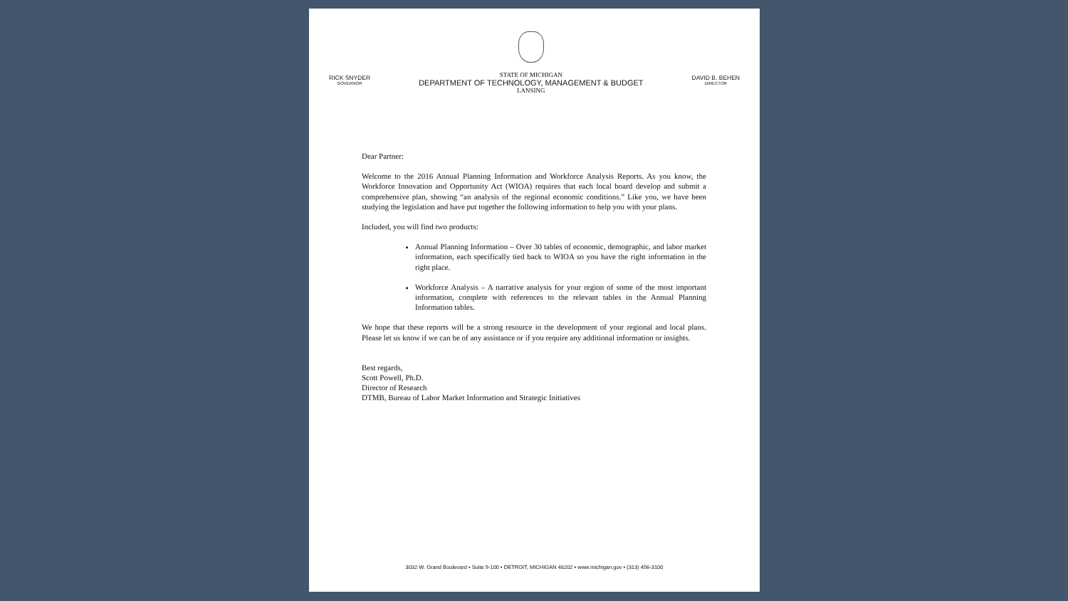RICK SNYDER
GOVERNOR
STATE OF MICHIGAN
DEPARTMENT OF TECHNOLOGY, MANAGEMENT & BUDGET
LANSING
DAVID B. BEHEN
DIRECTOR
Dear Partner:
Welcome to the 2016 Annual Planning Information and Workforce Analysis Reports. As you know, the Workforce Innovation and Opportunity Act (WIOA) requires that each local board develop and submit a comprehensive plan, showing “an analysis of the regional economic conditions.” Like you, we have been studying the legislation and have put together the following information to help you with your plans.
Included, you will find two products:
Annual Planning Information – Over 30 tables of economic, demographic, and labor market information, each specifically tied back to WIOA so you have the right information in the right place.
Workforce Analysis – A narrative analysis for your region of some of the most important information, complete with references to the relevant tables in the Annual Planning Information tables.
We hope that these reports will be a strong resource in the development of your regional and local plans. Please let us know if we can be of any assistance or if you require any additional information or insights.
Best regards,
Scott Powell, Ph.D.
Director of Research
DTMB, Bureau of Labor Market Information and Strategic Initiatives
3032 W. Grand Boulevard • Suite 9-100 • DETROIT, MICHIGAN 48202 • www.michigan.gov • (313) 456-3100